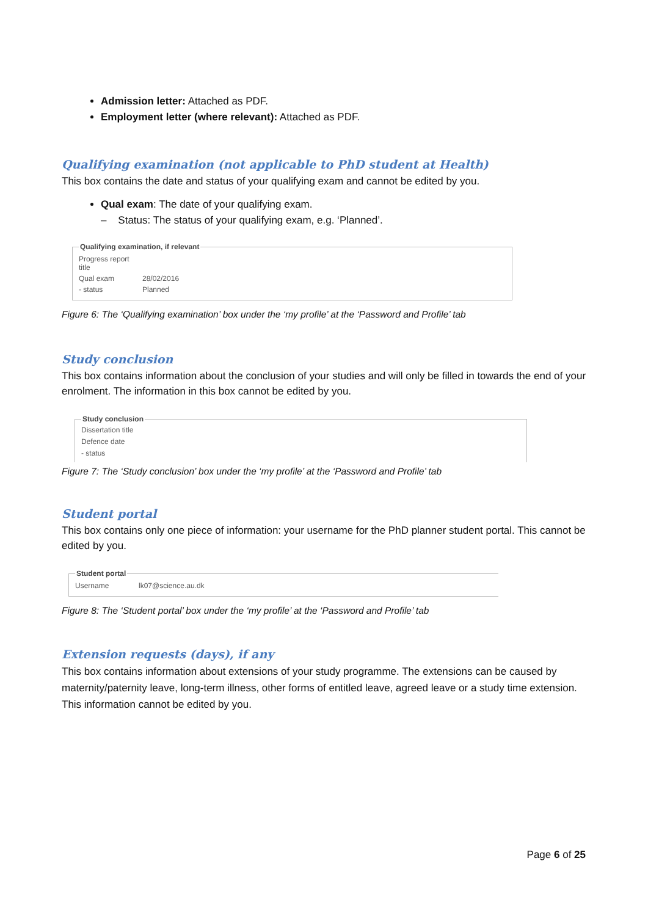Admission letter: Attached as PDF.
Employment letter (where relevant): Attached as PDF.
Qualifying examination (not applicable to PhD student at Health)
This box contains the date and status of your qualifying exam and cannot be edited by you.
Qual exam: The date of your qualifying exam.
– Status: The status of your qualifying exam, e.g. ‘Planned’.
Qualifying examination, if relevant
| Progress report title | |
| Qual exam | 28/02/2016 |
| - status | Planned |
Figure 6: The ‘Qualifying examination’ box under the ‘my profile’ at the ‘Password and Profile’ tab
Study conclusion
This box contains information about the conclusion of your studies and will only be filled in towards the end of your enrolment. The information in this box cannot be edited by you.
Study conclusion
Dissertation title
Defence date
- status
Figure 7: The ‘Study conclusion’ box under the ‘my profile’ at the ‘Password and Profile’ tab
Student portal
This box contains only one piece of information: your username for the PhD planner student portal. This cannot be edited by you.
Student portal
| Username | lk07@science.au.dk |
Figure 8: The ‘Student portal’ box under the ‘my profile’ at the ‘Password and Profile’ tab
Extension requests (days), if any
This box contains information about extensions of your study programme. The extensions can be caused by maternity/paternity leave, long-term illness, other forms of entitled leave, agreed leave or a study time extension. This information cannot be edited by you.
Page 6 of 25